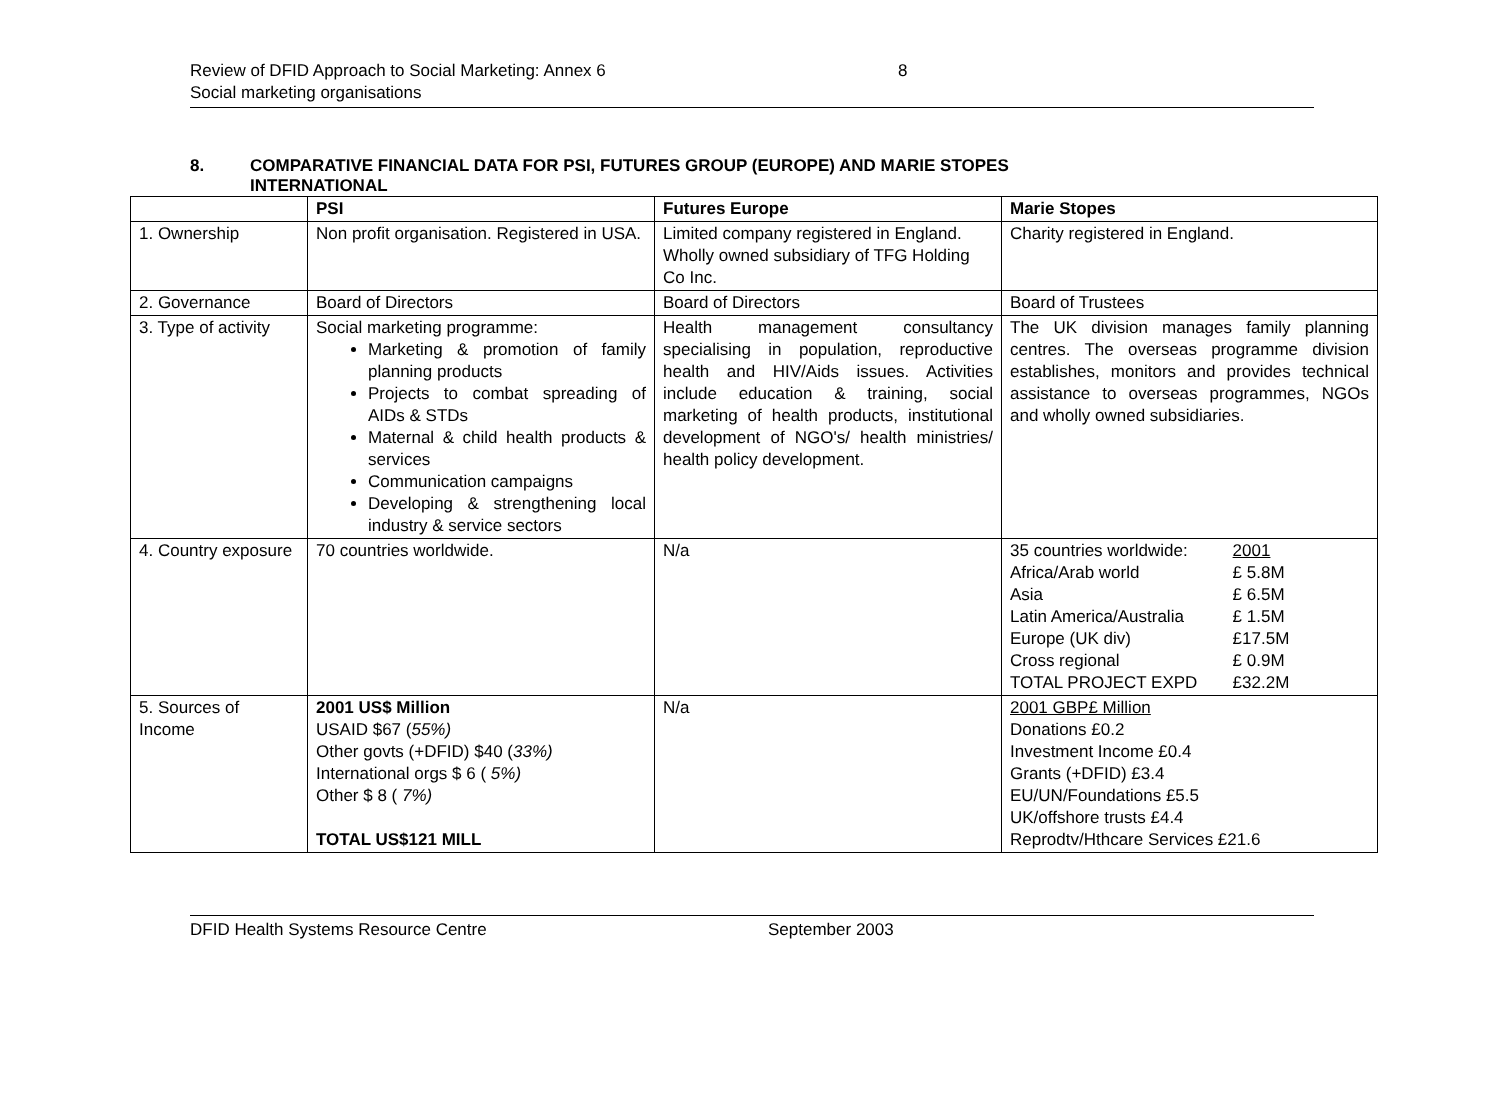Review of DFID Approach to Social Marketing: Annex 6 8
Social marketing organisations
8. COMPARATIVE FINANCIAL DATA FOR PSI, FUTURES GROUP (EUROPE) AND MARIE STOPES
INTERNATIONAL
| | PSI | Futures Europe | Marie Stopes |
| --- | --- | --- | --- |
| 1. Ownership | Non profit organisation. Registered in USA. | Limited company registered in England. Wholly owned subsidiary of TFG Holding Co Inc. | Charity registered in England. |
| 2. Governance | Board of Directors | Board of Directors | Board of Trustees |
| 3. Type of activity | Social marketing programme: Marketing & promotion of family planning products Projects to combat spreading of AIDs & STDs Maternal & child health products & services Communication campaigns Developing & strengthening local industry & service sectors | Health management consultancy specialising in population, reproductive health and HIV/Aids issues. Activities include education & training, social marketing of health products, institutional development of NGO's/ health ministries/ health policy development. | The UK division manages family planning centres. The overseas programme division establishes, monitors and provides technical assistance to overseas programmes, NGOs and wholly owned subsidiaries. |
| 4. Country exposure | 70 countries worldwide. | N/a | / 35 countries worldwide: / 2001 / / Africa/Arab world / £ 5.8M / / Asia / £ 6.5M / / Latin America/Australia / £ 1.5M / / Europe (UK div) / £17.5M / / Cross regional / £ 0.9M / / TOTAL PROJECT EXPD / £32.2M / |
| 5. Sources of Income | 2001 US$ Million USAID $67 ( 55%) Other govts (+DFID) $40 ( 33%) International orgs $ 6 ( 5%) Other $ 8 ( 7%) TOTAL US$121 MILL | N/a | 2001 GBP£ Million Donations £0.2 Investment Income £0.4 Grants (+DFID) £3.4 EU/UN/Foundations £5.5 UK/offshore trusts £4.4 Reprodtv/Hthcare Services £21.6 |
DFID Health Systems Resource Centre September 2003